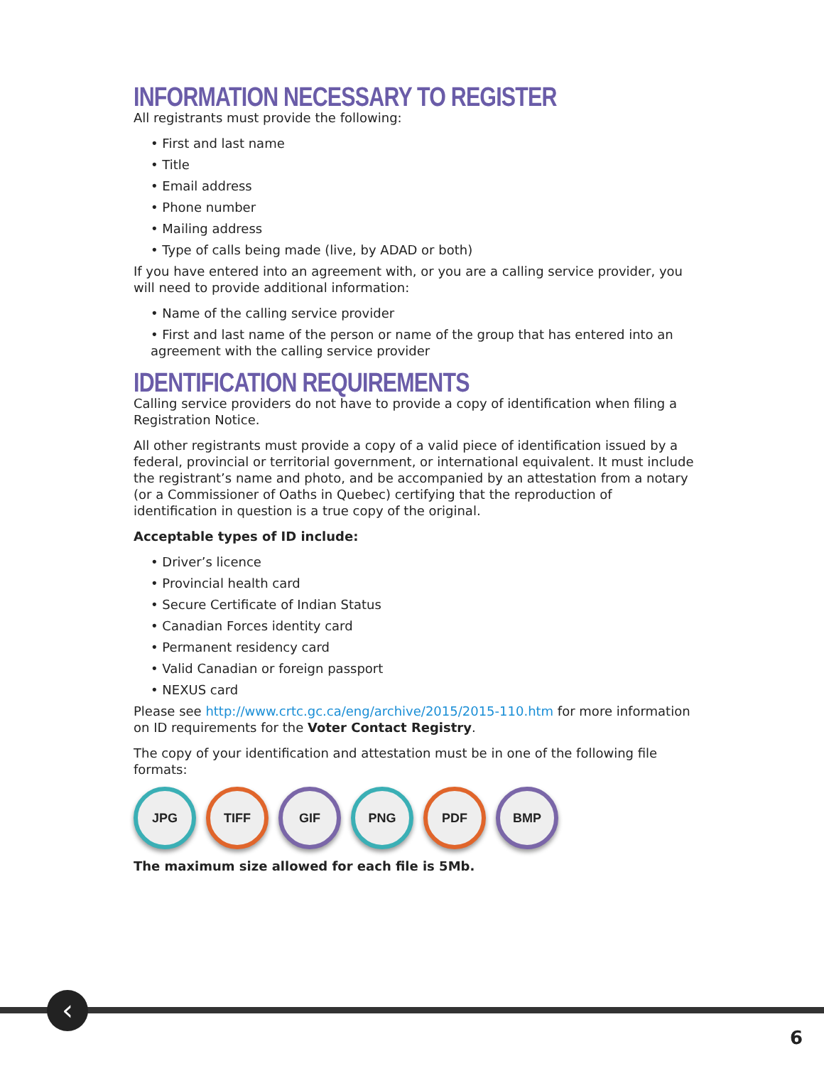INFORMATION NECESSARY TO REGISTER
All registrants must provide the following:
• First and last name
• Title
• Email address
• Phone number
• Mailing address
• Type of calls being made (live, by ADAD or both)
If you have entered into an agreement with, or you are a calling service provider, you will need to provide additional information:
• Name of the calling service provider
• First and last name of the person or name of the group that has entered into an agreement with the calling service provider
IDENTIFICATION REQUIREMENTS
Calling service providers do not have to provide a copy of identification when filing a Registration Notice.
All other registrants must provide a copy of a valid piece of identification issued by a federal, provincial or territorial government, or international equivalent. It must include the registrant’s name and photo, and be accompanied by an attestation from a notary (or a Commissioner of Oaths in Quebec) certifying that the reproduction of identification in question is a true copy of the original.
Acceptable types of ID include:
• Driver’s licence
• Provincial health card
• Secure Certificate of Indian Status
• Canadian Forces identity card
• Permanent residency card
• Valid Canadian or foreign passport
• NEXUS card
Please see http://www.crtc.gc.ca/eng/archive/2015/2015-110.htm for more information on ID requirements for the Voter Contact Registry.
The copy of your identification and attestation must be in one of the following file formats:
JPG TIFF GIF PNG PDF BMP
The maximum size allowed for each file is 5Mb.
‹
6